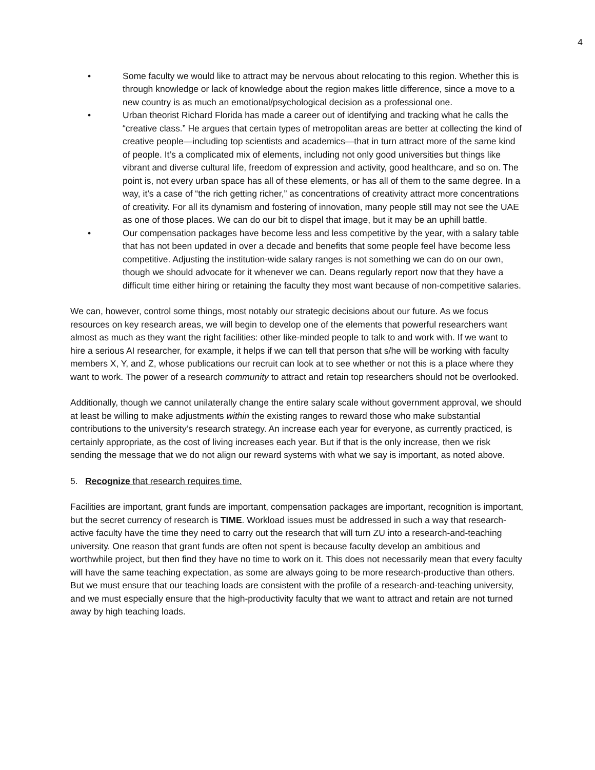4
• Some faculty we would like to attract may be nervous about relocating to this region. Whether this is through knowledge or lack of knowledge about the region makes little difference, since a move to a new country is as much an emotional/psychological decision as a professional one.
• Urban theorist Richard Florida has made a career out of identifying and tracking what he calls the “creative class.” He argues that certain types of metropolitan areas are better at collecting the kind of creative people—including top scientists and academics—that in turn attract more of the same kind of people. It’s a complicated mix of elements, including not only good universities but things like vibrant and diverse cultural life, freedom of expression and activity, good healthcare, and so on. The point is, not every urban space has all of these elements, or has all of them to the same degree. In a way, it’s a case of “the rich getting richer,” as concentrations of creativity attract more concentrations of creativity. For all its dynamism and fostering of innovation, many people still may not see the UAE as one of those places. We can do our bit to dispel that image, but it may be an uphill battle.
• Our compensation packages have become less and less competitive by the year, with a salary table that has not been updated in over a decade and benefits that some people feel have become less competitive. Adjusting the institution-wide salary ranges is not something we can do on our own, though we should advocate for it whenever we can. Deans regularly report now that they have a difficult time either hiring or retaining the faculty they most want because of non-competitive salaries.
We can, however, control some things, most notably our strategic decisions about our future. As we focus resources on key research areas, we will begin to develop one of the elements that powerful researchers want almost as much as they want the right facilities: other like-minded people to talk to and work with. If we want to hire a serious AI researcher, for example, it helps if we can tell that person that s/he will be working with faculty members X, Y, and Z, whose publications our recruit can look at to see whether or not this is a place where they want to work. The power of a research community to attract and retain top researchers should not be overlooked.
Additionally, though we cannot unilaterally change the entire salary scale without government approval, we should at least be willing to make adjustments within the existing ranges to reward those who make substantial contributions to the university’s research strategy. An increase each year for everyone, as currently practiced, is certainly appropriate, as the cost of living increases each year. But if that is the only increase, then we risk sending the message that we do not align our reward systems with what we say is important, as noted above.
5. Recognize that research requires time.
Facilities are important, grant funds are important, compensation packages are important, recognition is important, but the secret currency of research is TIME. Workload issues must be addressed in such a way that research-active faculty have the time they need to carry out the research that will turn ZU into a research-and-teaching university. One reason that grant funds are often not spent is because faculty develop an ambitious and worthwhile project, but then find they have no time to work on it. This does not necessarily mean that every faculty will have the same teaching expectation, as some are always going to be more research-productive than others. But we must ensure that our teaching loads are consistent with the profile of a research-and-teaching university, and we must especially ensure that the high-productivity faculty that we want to attract and retain are not turned away by high teaching loads.